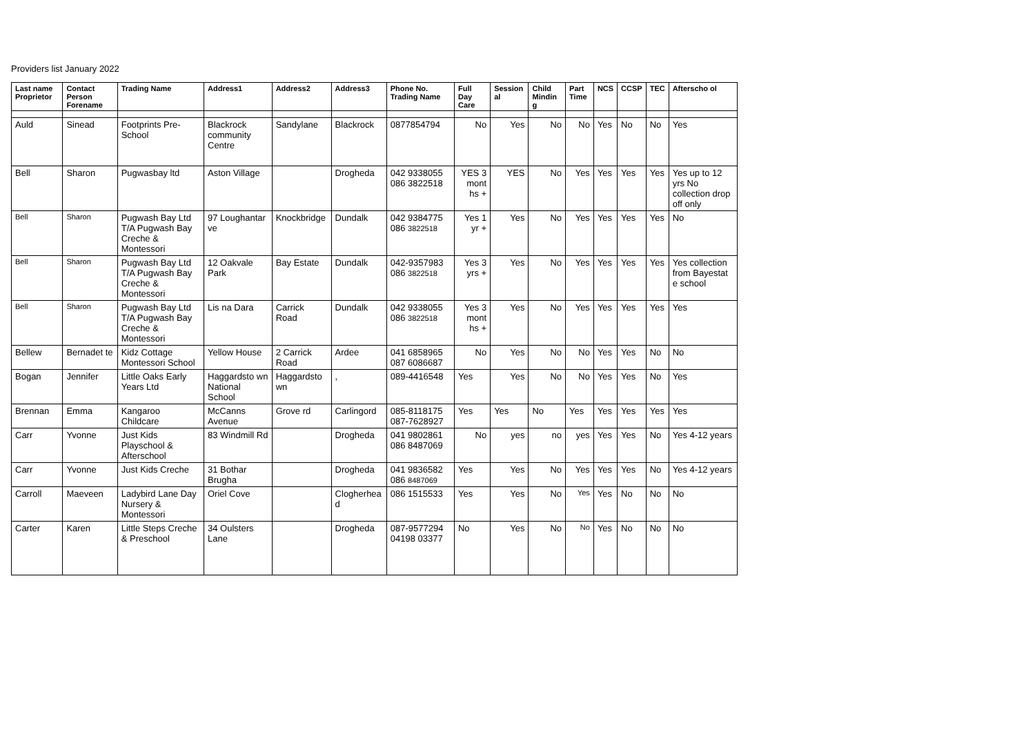Providers list January 2022
| Last name Proprietor | Contact Person Forename | Trading Name | Address1 | Address2 | Address3 | Phone No. Trading Name | Full Day Care | Session al | Child Mindin g | Part Time | NCS | CCSP | TEC | Afterscho ol |
| --- | --- | --- | --- | --- | --- | --- | --- | --- | --- | --- | --- | --- | --- | --- |
| Auld | Sinead | Footprints Pre-School | Blackrock community Centre | Sandylane | Blackrock | 0877854794 | No | Yes | No | No | Yes | No | No | Yes |
| Bell | Sharon | Pugwasbay ltd | Aston Village | | Drogheda | 042 9338055 086 3822518 | YES 3 mont hs + | YES | No | Yes | Yes | Yes | Yes | Yes up to 12 yrs No collection drop off only |
| Bell | Sharon | Pugwash Bay Ltd T/A Pugwash Bay Creche & Montessori | 97 Loughantar ve | Knockbridge | Dundalk | 042 9384775 086 3822518 | Yes 1 yr + | Yes | No | Yes | Yes | Yes | Yes | No |
| Bell | Sharon | Pugwash Bay Ltd T/A Pugwash Bay Creche & Montessori | 12 Oakvale Park | Bay Estate | Dundalk | 042-9357983 086 3822518 | Yes 3 yrs + | Yes | No | Yes | Yes | Yes | Yes | Yes collection from Bayestat e school |
| Bell | Sharon | Pugwash Bay Ltd T/A Pugwash Bay Creche & Montessori | Lis na Dara | Carrick Road | Dundalk | 042 9338055 086 3822518 | Yes 3 mont hs + | Yes | No | Yes | Yes | Yes | Yes | Yes |
| Bellew | Bernadet te | Kidz Cottage Montessori School | Yellow House | 2 Carrick Road | Ardee | 041 6858965 087 6086687 | No | Yes | No | No | Yes | Yes | No | No |
| Bogan | Jennifer | Little Oaks Early Years Ltd | Haggardsto wn National School | Haggardsto wn | , | 089-4416548 | Yes | Yes | No | No | Yes | Yes | No | Yes |
| Brennan | Emma | Kangaroo Childcare | McCanns Avenue | Grove rd | Carlingord | 085-8118175 087-7628927 | Yes | Yes | No | Yes | Yes | Yes | Yes | Yes |
| Carr | Yvonne | Just Kids Playschool & Afterschool | 83 Windmill Rd | | Drogheda | 041 9802861 086 8487069 | No | yes | no | yes | Yes | Yes | No | Yes 4-12 years |
| Carr | Yvonne | Just Kids Creche | 31 Bothar Brugha | | Drogheda | 041 9836582 086 8487069 | Yes | Yes | No | Yes | Yes | Yes | No | Yes 4-12 years |
| Carroll | Maeveen | Ladybird Lane Day Nursery & Montessori | Oriel Cove | | Clogherhea d | 086 1515533 | Yes | Yes | No | Yes | Yes | No | No | No |
| Carter | Karen | Little Steps Creche & Preschool | 34 Oulsters Lane | | Drogheda | 087-9577294 04198 03377 | No | Yes | No | No | Yes | No | No | No |